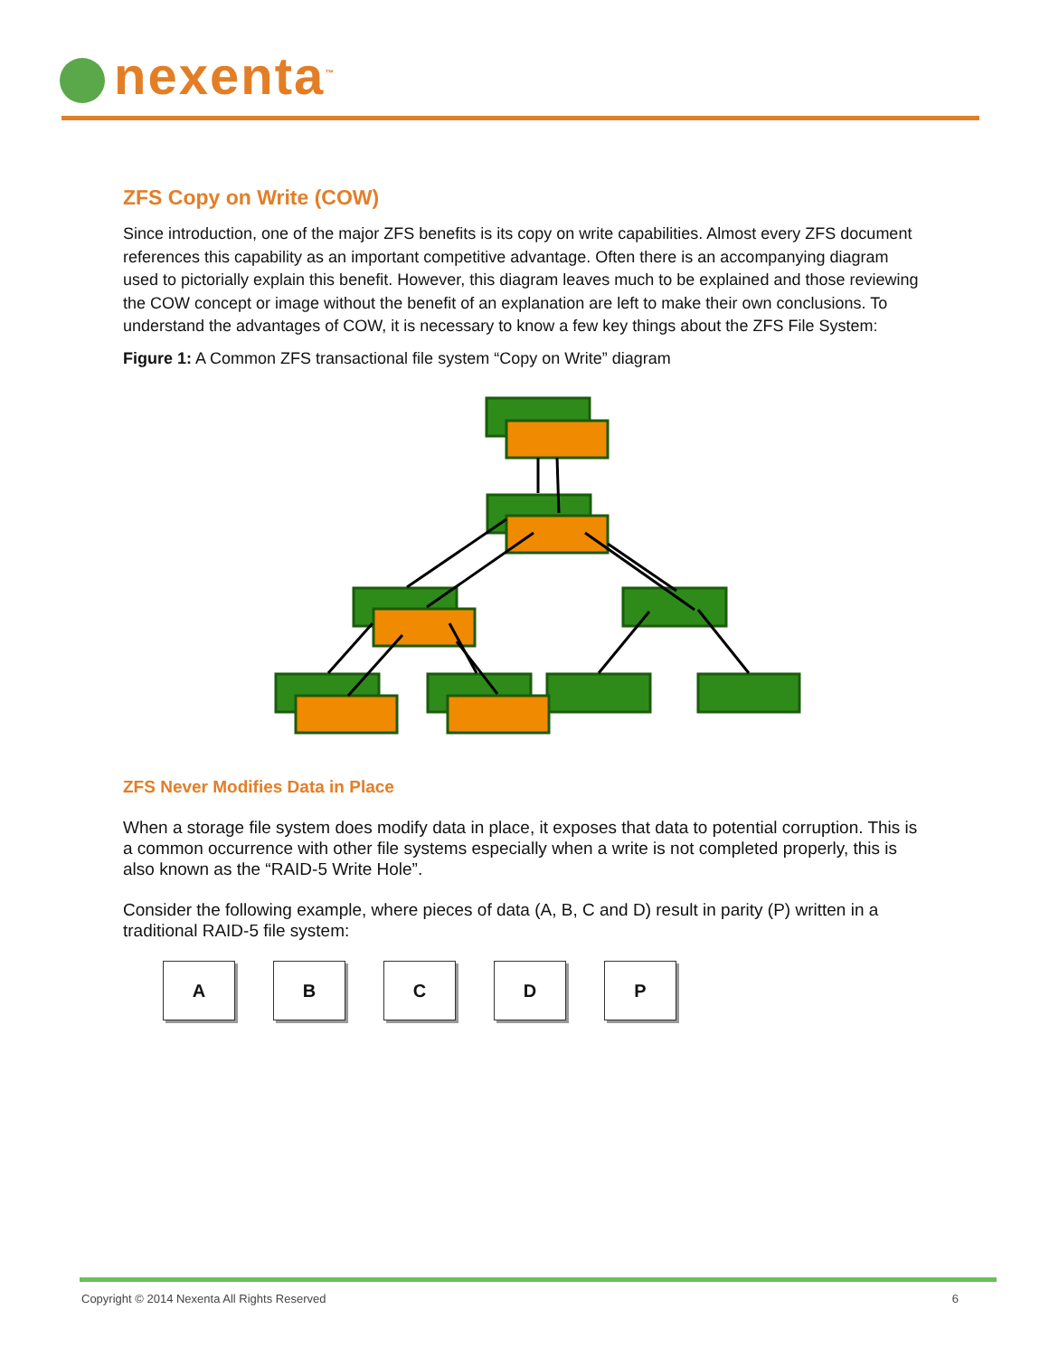nexenta<sup>™</sup>
ZFS Copy on Write (COW)
Since introduction, one of the major ZFS benefits is its copy on write capabilities. Almost every ZFS document references this capability as an important competitive advantage. Often there is an accompanying diagram used to pictorially explain this benefit. However, this diagram leaves much to be explained and those reviewing the COW concept or image without the benefit of an explanation are left to make their own conclusions. To understand the advantages of COW, it is necessary to know a few key things about the ZFS File System:
Figure 1: A Common ZFS transactional file system “Copy on Write” diagram
ZFS Never Modifies Data in Place
When a storage file system does modify data in place, it exposes that data to potential corruption. This is a common occurrence with other file systems especially when a write is not completed properly, this is also known as the “RAID-5 Write Hole”.
Consider the following example, where pieces of data (A, B, C and D) result in parity (P) written in a traditional RAID-5 file system:
A B C D P
Copyright © 2014 Nexenta All Rights Reserved 6